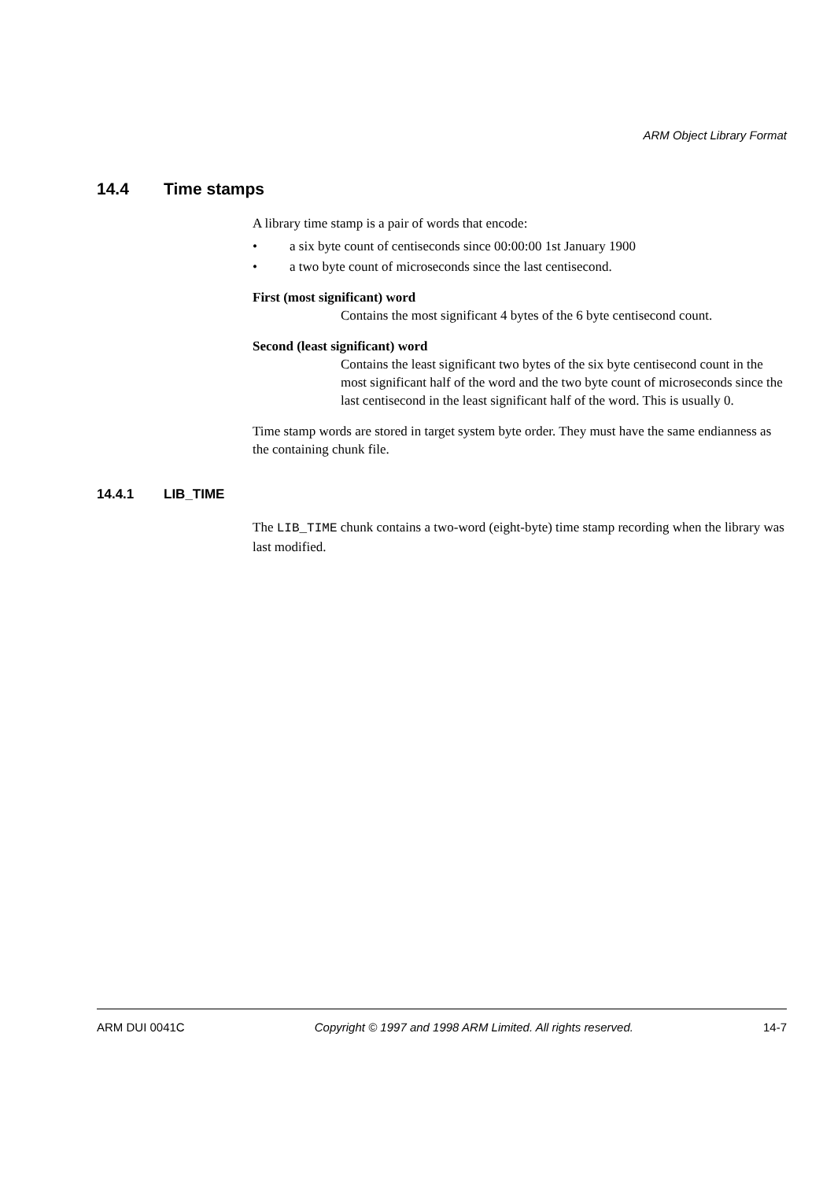ARM Object Library Format
14.4 Time stamps
A library time stamp is a pair of words that encode:
• a six byte count of centiseconds since 00:00:00 1st January 1900
• a two byte count of microseconds since the last centisecond.
First (most significant) word
Contains the most significant 4 bytes of the 6 byte centisecond count.
Second (least significant) word
Contains the least significant two bytes of the six byte centisecond count in the most significant half of the word and the two byte count of microseconds since the last centisecond in the least significant half of the word. This is usually 0.
Time stamp words are stored in target system byte order. They must have the same endianness as the containing chunk file.
14.4.1 LIB_TIME
The LIB_TIME chunk contains a two-word (eight-byte) time stamp recording when the library was last modified.
ARM DUI 0041C Copyright © 1997 and 1998 ARM Limited. All rights reserved. 14-7